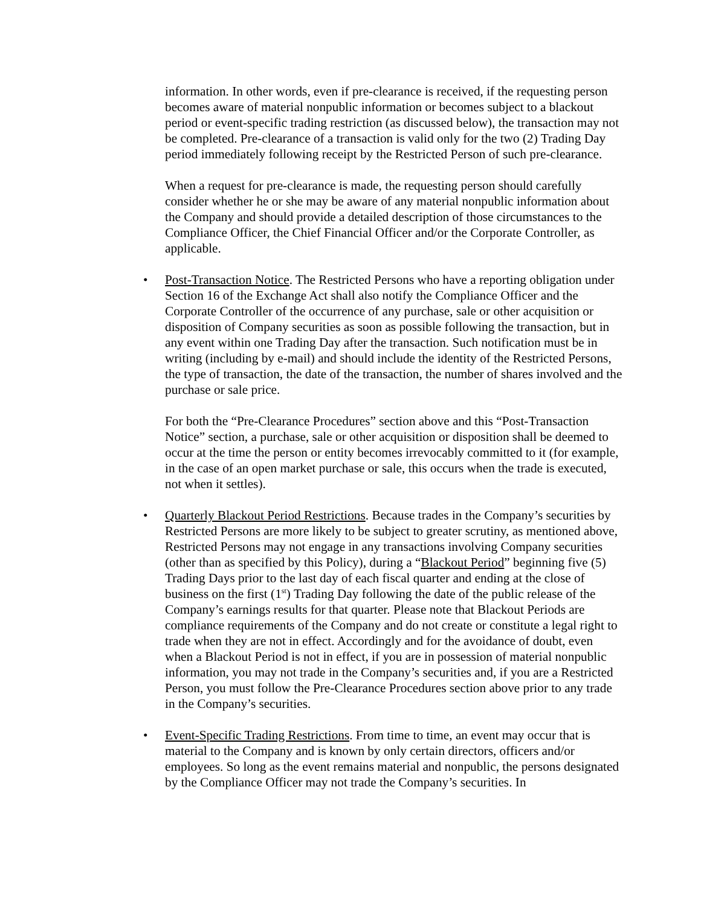information. In other words, even if pre-clearance is received, if the requesting person becomes aware of material nonpublic information or becomes subject to a blackout period or event-specific trading restriction (as discussed below), the transaction may not be completed. Pre-clearance of a transaction is valid only for the two (2) Trading Day period immediately following receipt by the Restricted Person of such pre-clearance.
When a request for pre-clearance is made, the requesting person should carefully consider whether he or she may be aware of any material nonpublic information about the Company and should provide a detailed description of those circumstances to the Compliance Officer, the Chief Financial Officer and/or the Corporate Controller, as applicable.
• Post-Transaction Notice. The Restricted Persons who have a reporting obligation under Section 16 of the Exchange Act shall also notify the Compliance Officer and the Corporate Controller of the occurrence of any purchase, sale or other acquisition or disposition of Company securities as soon as possible following the transaction, but in any event within one Trading Day after the transaction. Such notification must be in writing (including by e-mail) and should include the identity of the Restricted Persons, the type of transaction, the date of the transaction, the number of shares involved and the purchase or sale price.
For both the “Pre-Clearance Procedures” section above and this “Post-Transaction Notice” section, a purchase, sale or other acquisition or disposition shall be deemed to occur at the time the person or entity becomes irrevocably committed to it (for example, in the case of an open market purchase or sale, this occurs when the trade is executed, not when it settles).
• Quarterly Blackout Period Restrictions. Because trades in the Company’s securities by Restricted Persons are more likely to be subject to greater scrutiny, as mentioned above, Restricted Persons may not engage in any transactions involving Company securities (other than as specified by this Policy), during a “Blackout Period” beginning five (5) Trading Days prior to the last day of each fiscal quarter and ending at the close of business on the first (1<sup>st</sup>) Trading Day following the date of the public release of the Company’s earnings results for that quarter. Please note that Blackout Periods are compliance requirements of the Company and do not create or constitute a legal right to trade when they are not in effect. Accordingly and for the avoidance of doubt, even when a Blackout Period is not in effect, if you are in possession of material nonpublic information, you may not trade in the Company’s securities and, if you are a Restricted Person, you must follow the Pre-Clearance Procedures section above prior to any trade in the Company’s securities.
• Event-Specific Trading Restrictions. From time to time, an event may occur that is material to the Company and is known by only certain directors, officers and/or employees. So long as the event remains material and nonpublic, the persons designated by the Compliance Officer may not trade the Company’s securities. In